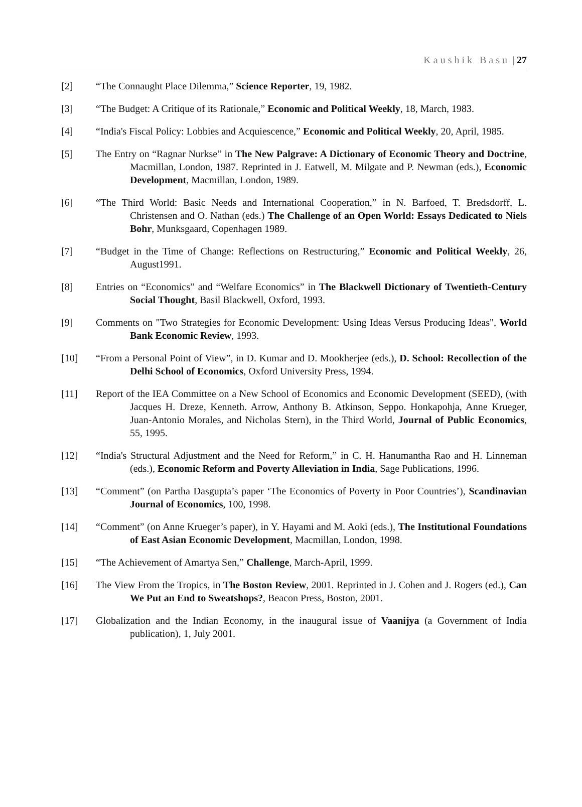Kaushik Basu | 27
[2] “The Connaught Place Dilemma,” Science Reporter, 19, 1982.
[3] “The Budget: A Critique of its Rationale,” Economic and Political Weekly, 18, March, 1983.
[4] “India's Fiscal Policy: Lobbies and Acquiescence,” Economic and Political Weekly, 20, April, 1985.
[5] The Entry on “Ragnar Nurkse” in The New Palgrave: A Dictionary of Economic Theory and Doctrine, Macmillan, London, 1987. Reprinted in J. Eatwell, M. Milgate and P. Newman (eds.), Economic Development, Macmillan, London, 1989.
[6] “The Third World: Basic Needs and International Cooperation,” in N. Barfoed, T. Bredsdorff, L. Christensen and O. Nathan (eds.) The Challenge of an Open World: Essays Dedicated to Niels Bohr, Munksgaard, Copenhagen 1989.
[7] “Budget in the Time of Change: Reflections on Restructuring,” Economic and Political Weekly, 26, August1991.
[8] Entries on “Economics” and “Welfare Economics” in The Blackwell Dictionary of Twentieth-Century Social Thought, Basil Blackwell, Oxford, 1993.
[9] Comments on "Two Strategies for Economic Development: Using Ideas Versus Producing Ideas", World Bank Economic Review, 1993.
[10] “From a Personal Point of View”, in D. Kumar and D. Mookherjee (eds.), D. School: Recollection of the Delhi School of Economics, Oxford University Press, 1994.
[11] Report of the IEA Committee on a New School of Economics and Economic Development (SEED), (with Jacques H. Dreze, Kenneth. Arrow, Anthony B. Atkinson, Seppo. Honkapohja, Anne Krueger, Juan-Antonio Morales, and Nicholas Stern), in the Third World, Journal of Public Economics, 55, 1995.
[12] “India's Structural Adjustment and the Need for Reform,” in C. H. Hanumantha Rao and H. Linneman (eds.), Economic Reform and Poverty Alleviation in India, Sage Publications, 1996.
[13] “Comment” (on Partha Dasgupta’s paper ‘The Economics of Poverty in Poor Countries’), Scandinavian Journal of Economics, 100, 1998.
[14] “Comment” (on Anne Krueger’s paper), in Y. Hayami and M. Aoki (eds.), The Institutional Foundations of East Asian Economic Development, Macmillan, London, 1998.
[15] “The Achievement of Amartya Sen,” Challenge, March-April, 1999.
[16] The View From the Tropics, in The Boston Review, 2001. Reprinted in J. Cohen and J. Rogers (ed.), Can We Put an End to Sweatshops?, Beacon Press, Boston, 2001.
[17] Globalization and the Indian Economy, in the inaugural issue of Vaanijya (a Government of India publication), 1, July 2001.